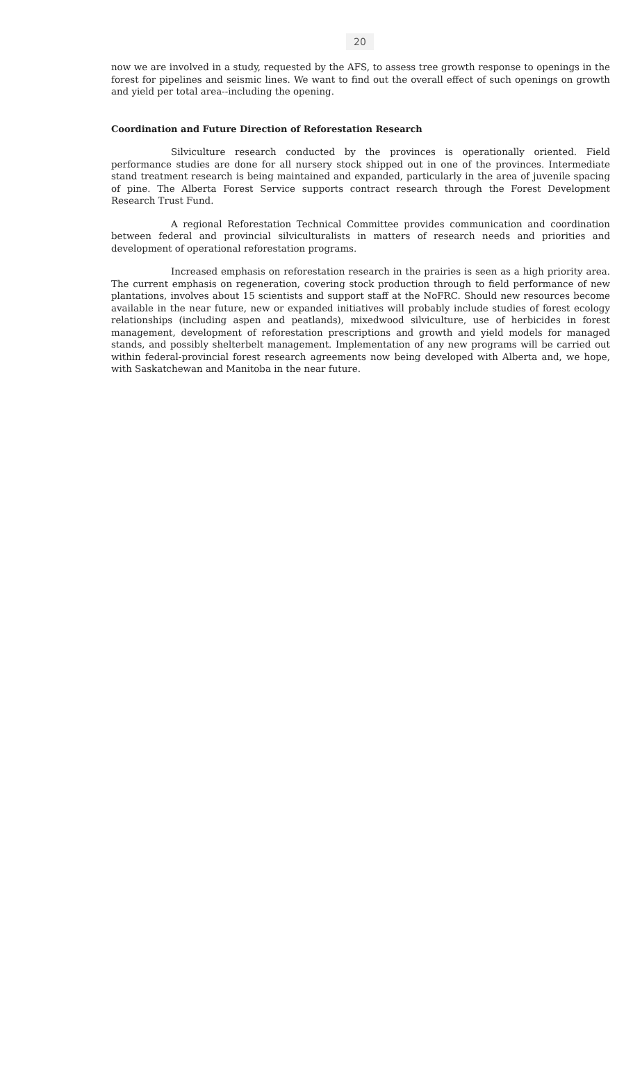20
now we are involved in a study, requested by the AFS, to assess tree growth response to openings in the forest for pipelines and seismic lines. We want to find out the overall effect of such openings on growth and yield per total area--including the opening.
Coordination and Future Direction of Reforestation Research
Silviculture research conducted by the provinces is operationally oriented. Field performance studies are done for all nursery stock shipped out in one of the provinces. Intermediate stand treatment research is being maintained and expanded, particularly in the area of juvenile spacing of pine. The Alberta Forest Service supports contract research through the Forest Development Research Trust Fund.
A regional Reforestation Technical Committee provides communication and coordination between federal and provincial silviculturalists in matters of research needs and priorities and development of operational reforestation programs.
Increased emphasis on reforestation research in the prairies is seen as a high priority area. The current emphasis on regeneration, covering stock production through to field performance of new plantations, involves about 15 scientists and support staff at the NoFRC. Should new resources become available in the near future, new or expanded initiatives will probably include studies of forest ecology relationships (including aspen and peatlands), mixedwood silviculture, use of herbicides in forest management, development of reforestation prescriptions and growth and yield models for managed stands, and possibly shelterbelt management. Implementation of any new programs will be carried out within federal-provincial forest research agreements now being developed with Alberta and, we hope, with Saskatchewan and Manitoba in the near future.